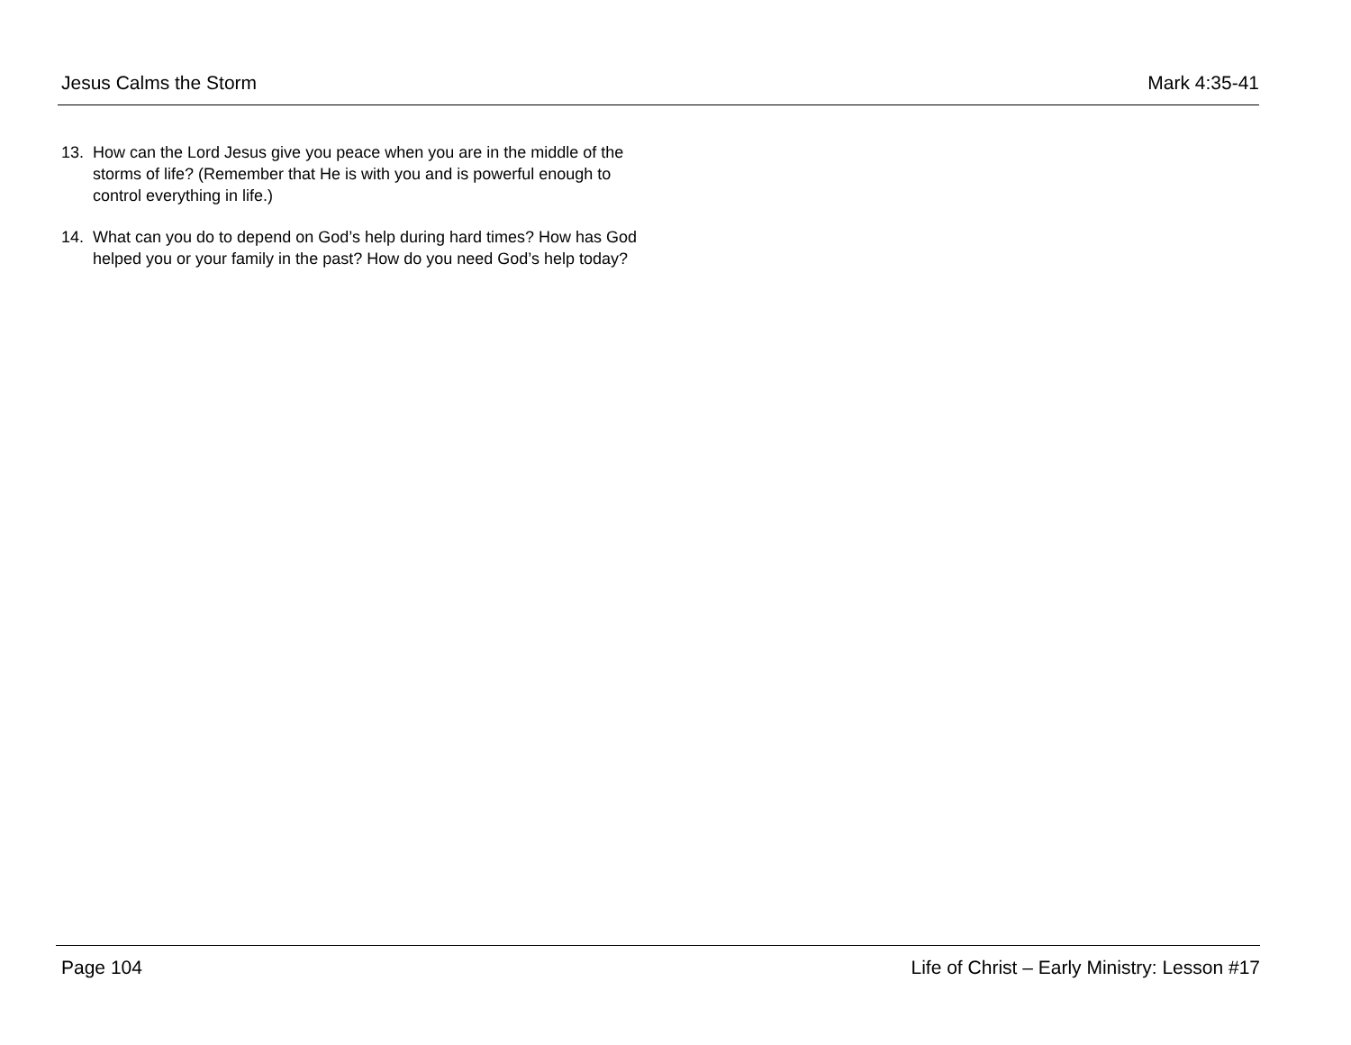Jesus Calms the Storm Mark 4:35-41
13. How can the Lord Jesus give you peace when you are in the middle of the storms of life? (Remember that He is with you and is powerful enough to control everything in life.)
14. What can you do to depend on God’s help during hard times? How has God helped you or your family in the past? How do you need God’s help today?
Page 104 Life of Christ – Early Ministry: Lesson #17